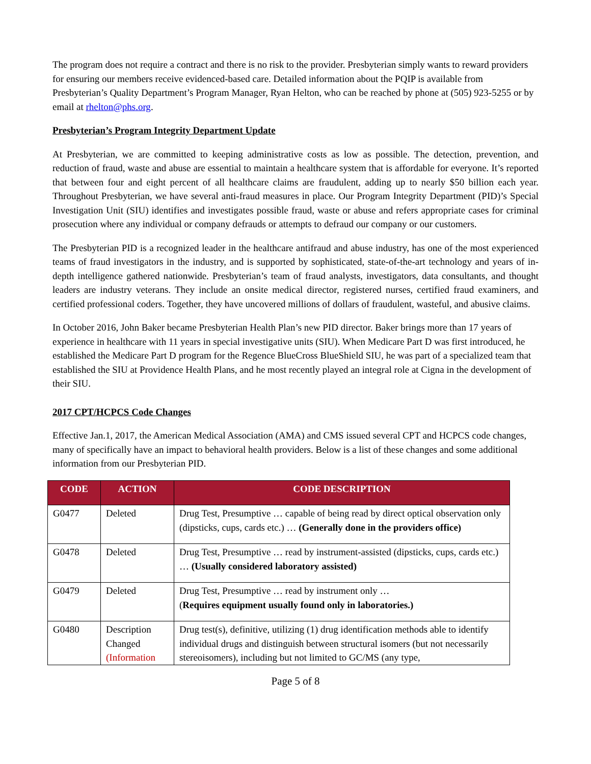The program does not require a contract and there is no risk to the provider. Presbyterian simply wants to reward providers for ensuring our members receive evidenced-based care. Detailed information about the PQIP is available from Presbyterian’s Quality Department’s Program Manager, Ryan Helton, who can be reached by phone at (505) 923-5255 or by email at rhelton@phs.org.
Presbyterian’s Program Integrity Department Update
At Presbyterian, we are committed to keeping administrative costs as low as possible. The detection, prevention, and reduction of fraud, waste and abuse are essential to maintain a healthcare system that is affordable for everyone. It’s reported that between four and eight percent of all healthcare claims are fraudulent, adding up to nearly $50 billion each year. Throughout Presbyterian, we have several anti-fraud measures in place. Our Program Integrity Department (PID)’s Special Investigation Unit (SIU) identifies and investigates possible fraud, waste or abuse and refers appropriate cases for criminal prosecution where any individual or company defrauds or attempts to defraud our company or our customers.
The Presbyterian PID is a recognized leader in the healthcare antifraud and abuse industry, has one of the most experienced teams of fraud investigators in the industry, and is supported by sophisticated, state-of-the-art technology and years of in-depth intelligence gathered nationwide. Presbyterian’s team of fraud analysts, investigators, data consultants, and thought leaders are industry veterans. They include an onsite medical director, registered nurses, certified fraud examiners, and certified professional coders. Together, they have uncovered millions of dollars of fraudulent, wasteful, and abusive claims.
In October 2016, John Baker became Presbyterian Health Plan’s new PID director. Baker brings more than 17 years of experience in healthcare with 11 years in special investigative units (SIU). When Medicare Part D was first introduced, he established the Medicare Part D program for the Regence BlueCross BlueShield SIU, he was part of a specialized team that established the SIU at Providence Health Plans, and he most recently played an integral role at Cigna in the development of their SIU.
2017 CPT/HCPCS Code Changes
Effective Jan.1, 2017, the American Medical Association (AMA) and CMS issued several CPT and HCPCS code changes, many of specifically have an impact to behavioral health providers. Below is a list of these changes and some additional information from our Presbyterian PID.
| CODE | ACTION | CODE DESCRIPTION |
| --- | --- | --- |
| G0477 | Deleted | Drug Test, Presumptive … capable of being read by direct optical observation only (dipsticks, cups, cards etc.) … (Generally done in the providers office) |
| G0478 | Deleted | Drug Test, Presumptive … read by instrument-assisted (dipsticks, cups, cards etc.) … (Usually considered laboratory assisted) |
| G0479 | Deleted | Drug Test, Presumptive … read by instrument only … ( Requires equipment usually found only in laboratories.) |
| G0480 | Description Changed (Information | Drug test(s), definitive, utilizing (1) drug identification methods able to identify individual drugs and distinguish between structural isomers (but not necessarily stereoisomers), including but not limited to GC/MS (any type, |
Page 5 of 8